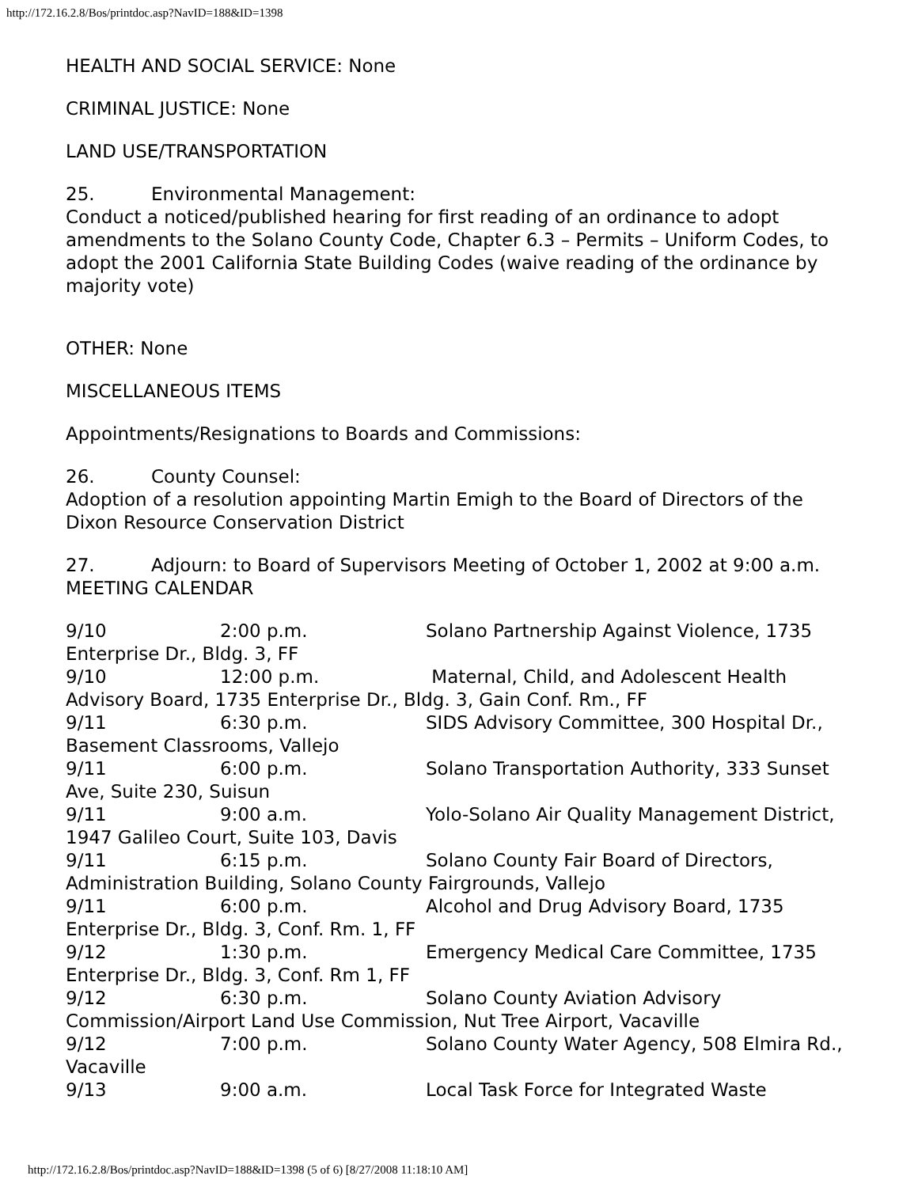http://172.16.2.8/Bos/printdoc.asp?NavID=188&ID=1398
HEALTH AND SOCIAL SERVICE: None
CRIMINAL JUSTICE: None
LAND USE/TRANSPORTATION
25. Environmental Management:
Conduct a noticed/published hearing for first reading of an ordinance to adopt amendments to the Solano County Code, Chapter 6.3 – Permits – Uniform Codes, to adopt the 2001 California State Building Codes (waive reading of the ordinance by majority vote)
OTHER: None
MISCELLANEOUS ITEMS
Appointments/Resignations to Boards and Commissions:
26. County Counsel:
Adoption of a resolution appointing Martin Emigh to the Board of Directors of the Dixon Resource Conservation District
27. Adjourn: to Board of Supervisors Meeting of October 1, 2002 at 9:00 a.m.
MEETING CALENDAR
9/10 2:00 p.m. Solano Partnership Against Violence, 1735 Enterprise Dr., Bldg. 3, FF
9/10 12:00 p.m. Maternal, Child, and Adolescent Health Advisory Board, 1735 Enterprise Dr., Bldg. 3, Gain Conf. Rm., FF
9/11 6:30 p.m. SIDS Advisory Committee, 300 Hospital Dr., Basement Classrooms, Vallejo
9/11 6:00 p.m. Solano Transportation Authority, 333 Sunset Ave, Suite 230, Suisun
9/11 9:00 a.m. Yolo-Solano Air Quality Management District, 1947 Galileo Court, Suite 103, Davis
9/11 6:15 p.m. Solano County Fair Board of Directors, Administration Building, Solano County Fairgrounds, Vallejo
9/11 6:00 p.m. Alcohol and Drug Advisory Board, 1735 Enterprise Dr., Bldg. 3, Conf. Rm. 1, FF
9/12 1:30 p.m. Emergency Medical Care Committee, 1735 Enterprise Dr., Bldg. 3, Conf. Rm 1, FF
9/12 6:30 p.m. Solano County Aviation Advisory Commission/Airport Land Use Commission, Nut Tree Airport, Vacaville
9/12 7:00 p.m. Solano County Water Agency, 508 Elmira Rd., Vacaville
9/13 9:00 a.m. Local Task Force for Integrated Waste
http://172.16.2.8/Bos/printdoc.asp?NavID=188&ID=1398 (5 of 6) [8/27/2008 11:18:10 AM]